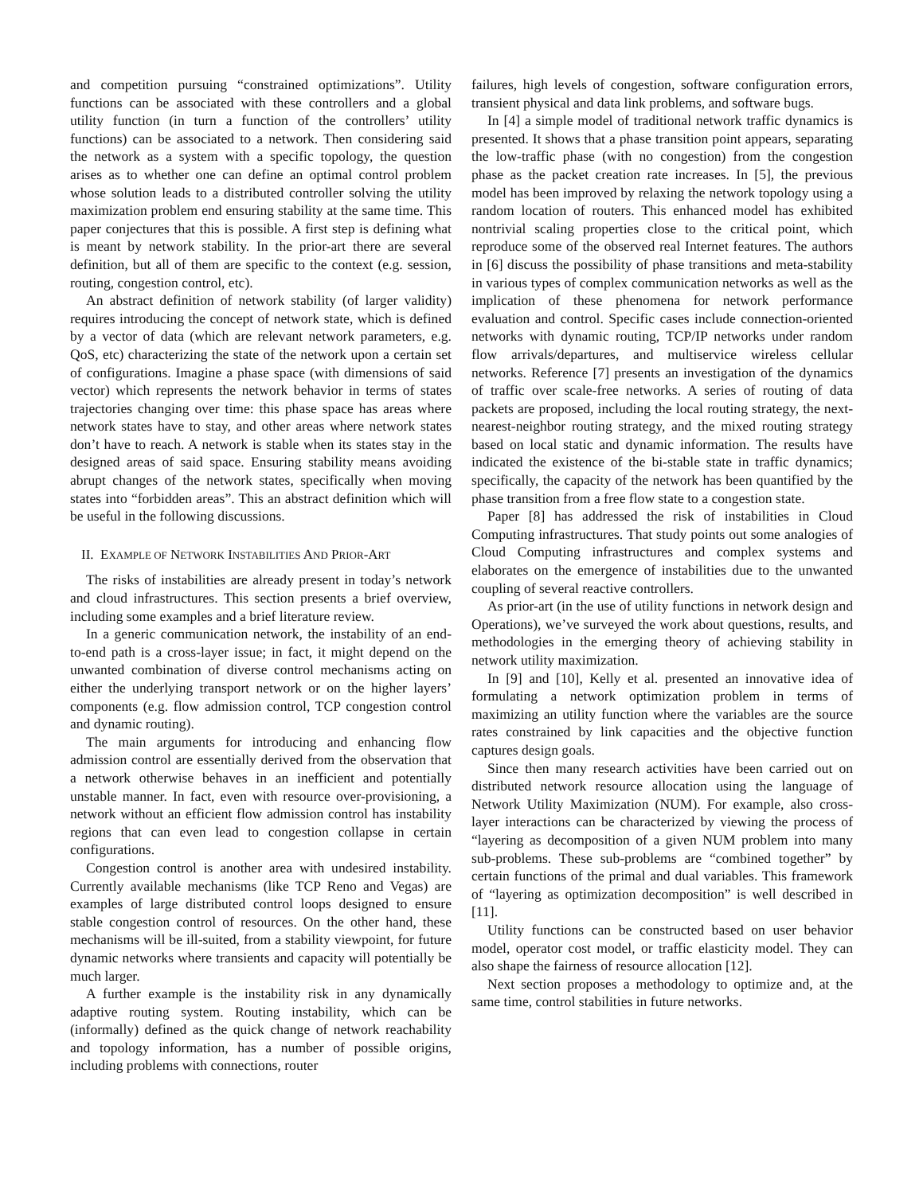and competition pursuing “constrained optimizations”. Utility functions can be associated with these controllers and a global utility function (in turn a function of the controllers’ utility functions) can be associated to a network. Then considering said the network as a system with a specific topology, the question arises as to whether one can define an optimal control problem whose solution leads to a distributed controller solving the utility maximization problem end ensuring stability at the same time. This paper conjectures that this is possible. A first step is defining what is meant by network stability. In the prior-art there are several definition, but all of them are specific to the context (e.g. session, routing, congestion control, etc).
An abstract definition of network stability (of larger validity) requires introducing the concept of network state, which is defined by a vector of data (which are relevant network parameters, e.g. QoS, etc) characterizing the state of the network upon a certain set of configurations. Imagine a phase space (with dimensions of said vector) which represents the network behavior in terms of states trajectories changing over time: this phase space has areas where network states have to stay, and other areas where network states don’t have to reach. A network is stable when its states stay in the designed areas of said space. Ensuring stability means avoiding abrupt changes of the network states, specifically when moving states into “forbidden areas”. This an abstract definition which will be useful in the following discussions.
II. EXAMPLE OF NETWORK INSTABILITIES AND PRIOR-ART
The risks of instabilities are already present in today’s network and cloud infrastructures. This section presents a brief overview, including some examples and a brief literature review.
In a generic communication network, the instability of an end-to-end path is a cross-layer issue; in fact, it might depend on the unwanted combination of diverse control mechanisms acting on either the underlying transport network or on the higher layers’ components (e.g. flow admission control, TCP congestion control and dynamic routing).
The main arguments for introducing and enhancing flow admission control are essentially derived from the observation that a network otherwise behaves in an inefficient and potentially unstable manner. In fact, even with resource over-provisioning, a network without an efficient flow admission control has instability regions that can even lead to congestion collapse in certain configurations.
Congestion control is another area with undesired instability. Currently available mechanisms (like TCP Reno and Vegas) are examples of large distributed control loops designed to ensure stable congestion control of resources. On the other hand, these mechanisms will be ill-suited, from a stability viewpoint, for future dynamic networks where transients and capacity will potentially be much larger.
A further example is the instability risk in any dynamically adaptive routing system. Routing instability, which can be (informally) defined as the quick change of network reachability and topology information, has a number of possible origins, including problems with connections, router
failures, high levels of congestion, software configuration errors, transient physical and data link problems, and software bugs.
In [4] a simple model of traditional network traffic dynamics is presented. It shows that a phase transition point appears, separating the low-traffic phase (with no congestion) from the congestion phase as the packet creation rate increases. In [5], the previous model has been improved by relaxing the network topology using a random location of routers. This enhanced model has exhibited nontrivial scaling properties close to the critical point, which reproduce some of the observed real Internet features. The authors in [6] discuss the possibility of phase transitions and meta-stability in various types of complex communication networks as well as the implication of these phenomena for network performance evaluation and control. Specific cases include connection-oriented networks with dynamic routing, TCP/IP networks under random flow arrivals/departures, and multiservice wireless cellular networks. Reference [7] presents an investigation of the dynamics of traffic over scale-free networks. A series of routing of data packets are proposed, including the local routing strategy, the next-nearest-neighbor routing strategy, and the mixed routing strategy based on local static and dynamic information. The results have indicated the existence of the bi-stable state in traffic dynamics; specifically, the capacity of the network has been quantified by the phase transition from a free flow state to a congestion state.
Paper [8] has addressed the risk of instabilities in Cloud Computing infrastructures. That study points out some analogies of Cloud Computing infrastructures and complex systems and elaborates on the emergence of instabilities due to the unwanted coupling of several reactive controllers.
As prior-art (in the use of utility functions in network design and Operations), we’ve surveyed the work about questions, results, and methodologies in the emerging theory of achieving stability in network utility maximization.
In [9] and [10], Kelly et al. presented an innovative idea of formulating a network optimization problem in terms of maximizing an utility function where the variables are the source rates constrained by link capacities and the objective function captures design goals.
Since then many research activities have been carried out on distributed network resource allocation using the language of Network Utility Maximization (NUM). For example, also cross-layer interactions can be characterized by viewing the process of “layering as decomposition of a given NUM problem into many sub-problems. These sub-problems are “combined together” by certain functions of the primal and dual variables. This framework of “layering as optimization decomposition” is well described in [11].
Utility functions can be constructed based on user behavior model, operator cost model, or traffic elasticity model. They can also shape the fairness of resource allocation [12].
Next section proposes a methodology to optimize and, at the same time, control stabilities in future networks.